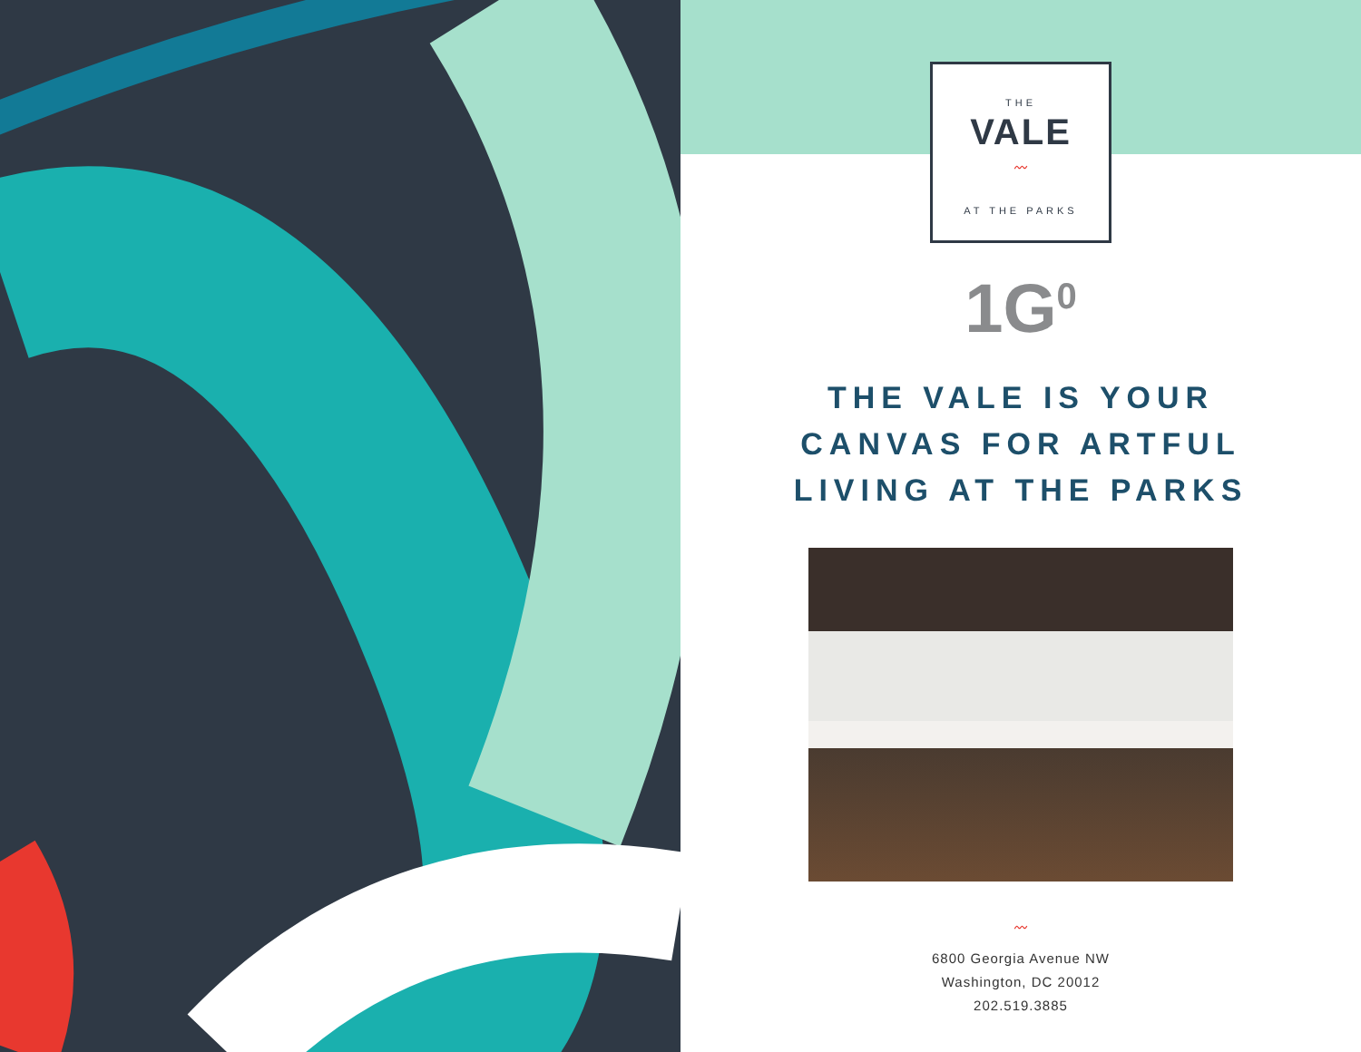THE
VALE
〰
AT THE PARKS
1G<sup>0</sup>
THE VALE IS YOUR
CANVAS FOR ARTFUL
LIVING AT THE PARKS
〰
6800 Georgia Avenue NW
Washington, DC 20012
202.519.3885